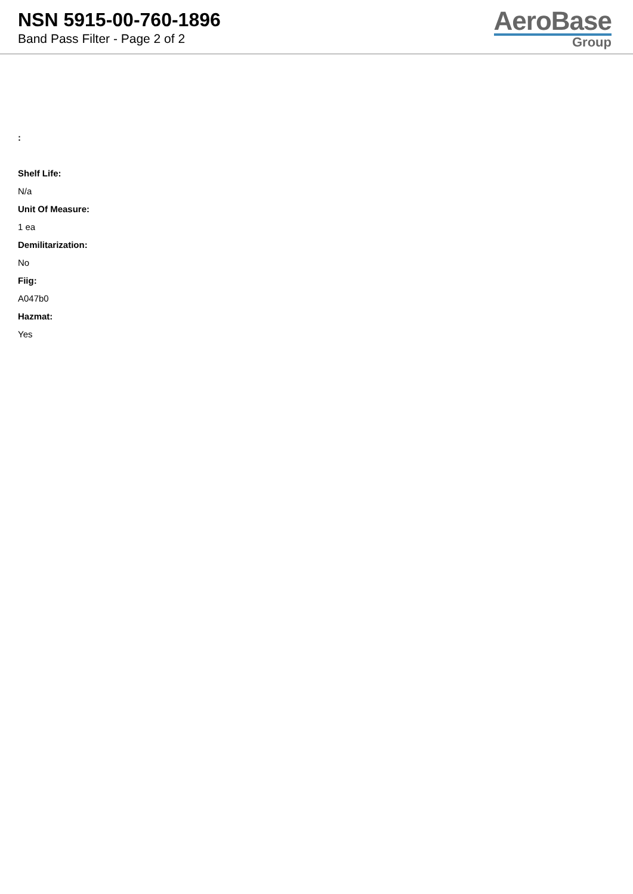NSN 5915-00-760-1896
Band Pass Filter - Page 2 of 2
AeroBase
Group
:
Shelf Life:
N/a
Unit Of Measure:
1 ea
Demilitarization:
No
Fiig:
A047b0
Hazmat:
Yes